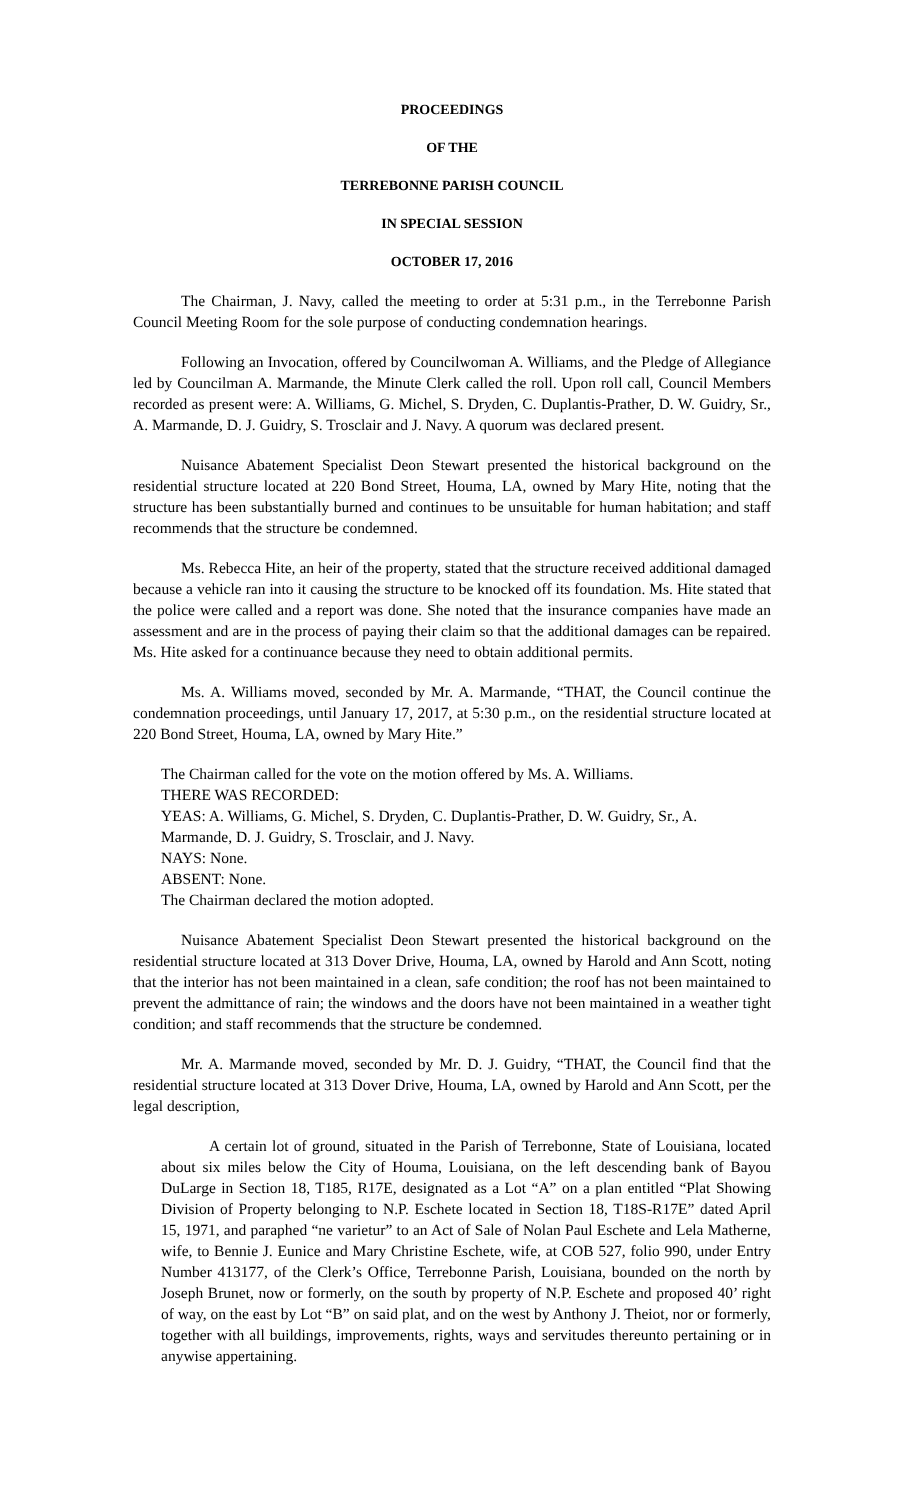PROCEEDINGS
OF THE
TERREBONNE PARISH COUNCIL
IN SPECIAL SESSION
OCTOBER 17, 2016
The Chairman, J. Navy, called the meeting to order at 5:31 p.m., in the Terrebonne Parish Council Meeting Room for the sole purpose of conducting condemnation hearings.
Following an Invocation, offered by Councilwoman A. Williams, and the Pledge of Allegiance led by Councilman A. Marmande, the Minute Clerk called the roll. Upon roll call, Council Members recorded as present were: A. Williams, G. Michel, S. Dryden, C. Duplantis-Prather, D. W. Guidry, Sr., A. Marmande, D. J. Guidry, S. Trosclair and J. Navy. A quorum was declared present.
Nuisance Abatement Specialist Deon Stewart presented the historical background on the residential structure located at 220 Bond Street, Houma, LA, owned by Mary Hite, noting that the structure has been substantially burned and continues to be unsuitable for human habitation; and staff recommends that the structure be condemned.
Ms. Rebecca Hite, an heir of the property, stated that the structure received additional damaged because a vehicle ran into it causing the structure to be knocked off its foundation. Ms. Hite stated that the police were called and a report was done. She noted that the insurance companies have made an assessment and are in the process of paying their claim so that the additional damages can be repaired. Ms. Hite asked for a continuance because they need to obtain additional permits.
Ms. A. Williams moved, seconded by Mr. A. Marmande, “THAT, the Council continue the condemnation proceedings, until January 17, 2017, at 5:30 p.m., on the residential structure located at 220 Bond Street, Houma, LA, owned by Mary Hite.”
The Chairman called for the vote on the motion offered by Ms. A. Williams.
THERE WAS RECORDED:
YEAS: A. Williams, G. Michel, S. Dryden, C. Duplantis-Prather, D. W. Guidry, Sr., A. Marmande, D. J. Guidry, S. Trosclair, and J. Navy.
NAYS: None.
ABSENT: None.
The Chairman declared the motion adopted.
Nuisance Abatement Specialist Deon Stewart presented the historical background on the residential structure located at 313 Dover Drive, Houma, LA, owned by Harold and Ann Scott, noting that the interior has not been maintained in a clean, safe condition; the roof has not been maintained to prevent the admittance of rain; the windows and the doors have not been maintained in a weather tight condition; and staff recommends that the structure be condemned.
Mr. A. Marmande moved, seconded by Mr. D. J. Guidry, “THAT, the Council find that the residential structure located at 313 Dover Drive, Houma, LA, owned by Harold and Ann Scott, per the legal description,
A certain lot of ground, situated in the Parish of Terrebonne, State of Louisiana, located about six miles below the City of Houma, Louisiana, on the left descending bank of Bayou DuLarge in Section 18, T185, R17E, designated as a Lot “A” on a plan entitled “Plat Showing Division of Property belonging to N.P. Eschete located in Section 18, T18S-R17E” dated April 15, 1971, and paraphed “ne varietur” to an Act of Sale of Nolan Paul Eschete and Lela Matherne, wife, to Bennie J. Eunice and Mary Christine Eschete, wife, at COB 527, folio 990, under Entry Number 413177, of the Clerk’s Office, Terrebonne Parish, Louisiana, bounded on the north by Joseph Brunet, now or formerly, on the south by property of N.P. Eschete and proposed 40’ right of way, on the east by Lot “B” on said plat, and on the west by Anthony J. Theiot, nor or formerly, together with all buildings, improvements, rights, ways and servitudes thereunto pertaining or in anywise appertaining.